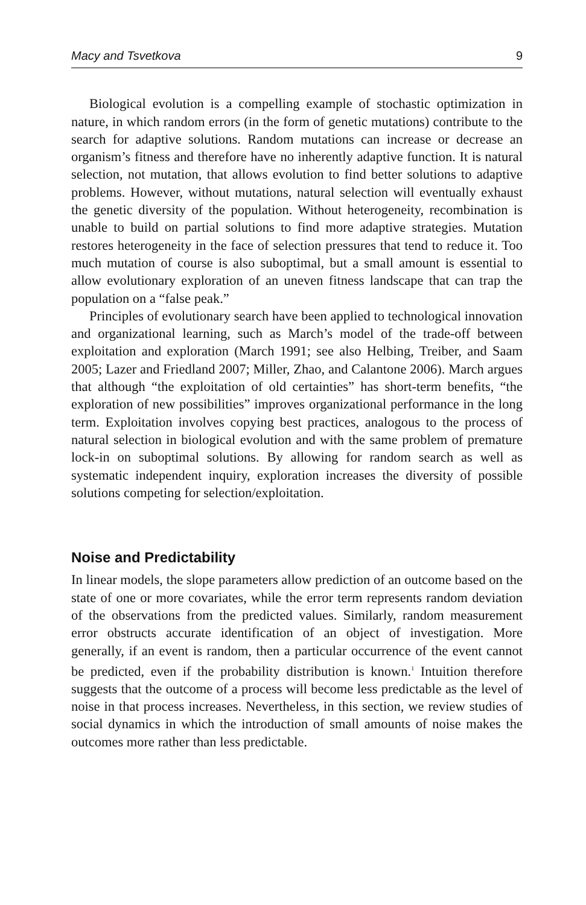Macy and Tsvetkova 9
Biological evolution is a compelling example of stochastic optimization in nature, in which random errors (in the form of genetic mutations) contribute to the search for adaptive solutions. Random mutations can increase or decrease an organism’s fitness and therefore have no inherently adaptive function. It is natural selection, not mutation, that allows evolution to find better solutions to adaptive problems. However, without mutations, natural selection will eventually exhaust the genetic diversity of the population. Without heterogeneity, recombination is unable to build on partial solutions to find more adaptive strategies. Mutation restores heterogeneity in the face of selection pressures that tend to reduce it. Too much mutation of course is also suboptimal, but a small amount is essential to allow evolutionary exploration of an uneven fitness landscape that can trap the population on a “false peak.”
Principles of evolutionary search have been applied to technological innovation and organizational learning, such as March’s model of the trade-off between exploitation and exploration (March 1991; see also Helbing, Treiber, and Saam 2005; Lazer and Friedland 2007; Miller, Zhao, and Calantone 2006). March argues that although “the exploitation of old certainties” has short-term benefits, “the exploration of new possibilities” improves organizational performance in the long term. Exploitation involves copying best practices, analogous to the process of natural selection in biological evolution and with the same problem of premature lock-in on suboptimal solutions. By allowing for random search as well as systematic independent inquiry, exploration increases the diversity of possible solutions competing for selection/exploitation.
Noise and Predictability
In linear models, the slope parameters allow prediction of an outcome based on the state of one or more covariates, while the error term represents random deviation of the observations from the predicted values. Similarly, random measurement error obstructs accurate identification of an object of investigation. More generally, if an event is random, then a particular occurrence of the event cannot be predicted, even if the probability distribution is known.<sup>1</sup> Intuition therefore suggests that the outcome of a process will become less predictable as the level of noise in that process increases. Nevertheless, in this section, we review studies of social dynamics in which the introduction of small amounts of noise makes the outcomes more rather than less predictable.